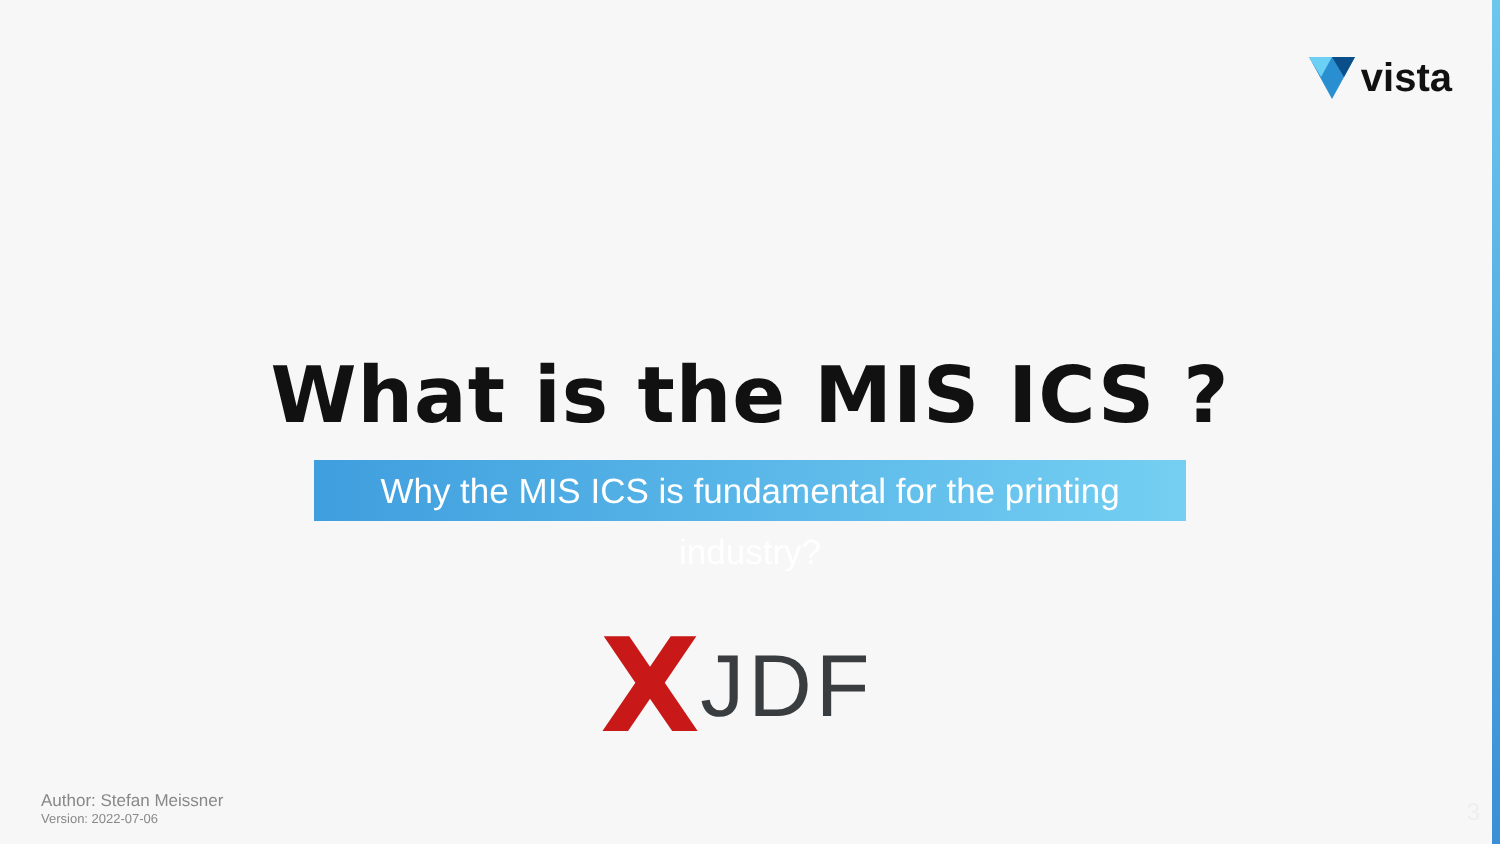vista
What is the MIS ICS ?
Why the MIS ICS is fundamental for the printing industry?
X JDF
Author: Stefan Meissner
Version: 2022-07-06
3